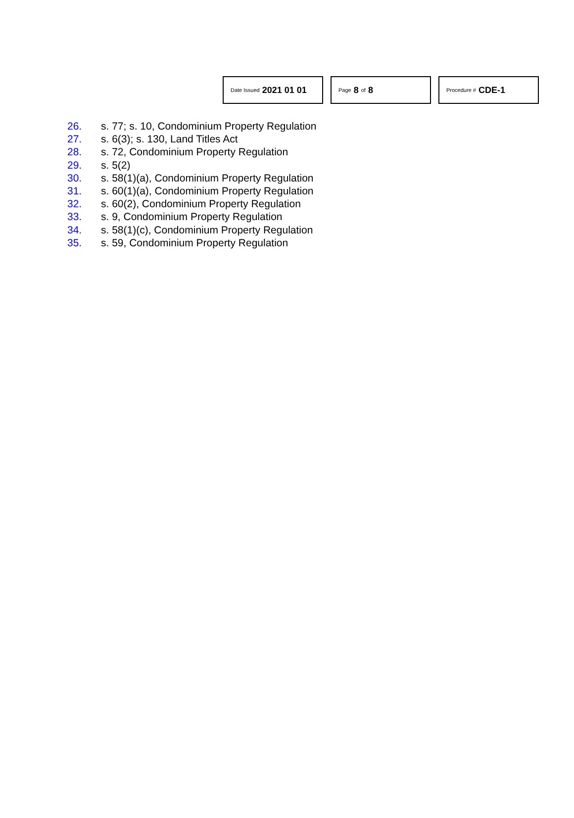Date Issued 2021 01 01
Page 8 of 8
Procedure # CDE-1
26. s. 77; s. 10, Condominium Property Regulation
27. s. 6(3); s. 130, Land Titles Act
28. s. 72, Condominium Property Regulation
29. s. 5(2)
30. s. 58(1)(a), Condominium Property Regulation
31. s. 60(1)(a), Condominium Property Regulation
32. s. 60(2), Condominium Property Regulation
33. s. 9, Condominium Property Regulation
34. s. 58(1)(c), Condominium Property Regulation
35. s. 59, Condominium Property Regulation